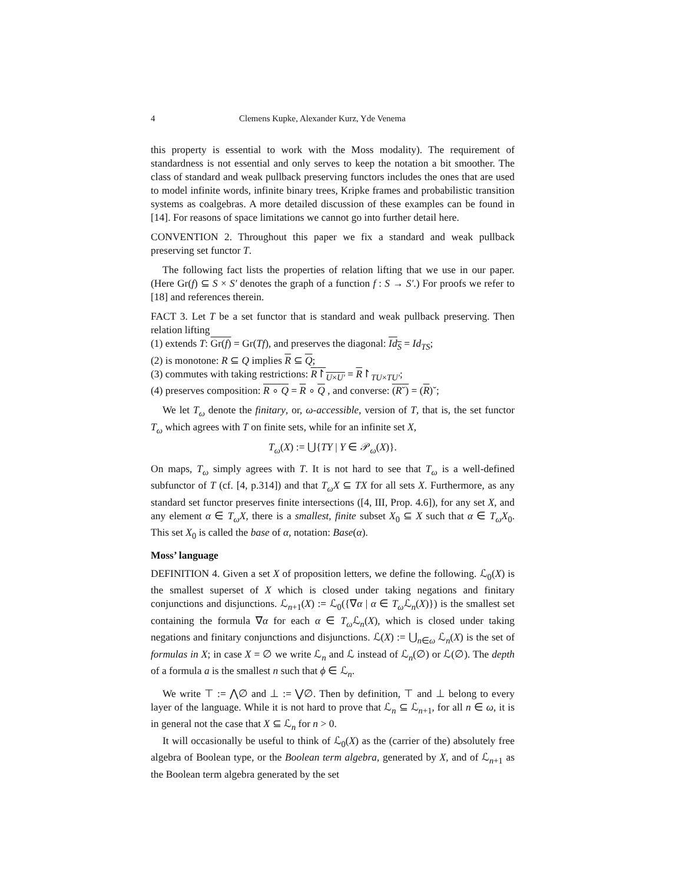4 Clemens Kupke, Alexander Kurz, Yde Venema
this property is essential to work with the Moss modality). The requirement of standardness is not essential and only serves to keep the notation a bit smoother. The class of standard and weak pullback preserving functors includes the ones that are used to model infinite words, infinite binary trees, Kripke frames and probabilistic transition systems as coalgebras. A more detailed discussion of these examples can be found in [14]. For reasons of space limitations we cannot go into further detail here.
CONVENTION 2. Throughout this paper we fix a standard and weak pullback preserving set functor T.
The following fact lists the properties of relation lifting that we use in our paper. (Here Gr(f) ⊆ S × S′ denotes the graph of a function f : S → S′.) For proofs we refer to [18] and references therein.
FACT 3. Let T be a set functor that is standard and weak pullback preserving. Then relation lifting
(1) extends T: Gr(f) = Gr(Tf), and preserves the diagonal: Id<sub>S</sub> = Id<sub>TS</sub>;
(2) is monotone: R ⊆ Q implies R ⊆ Q;
(3) commutes with taking restrictions: R↾<sub>U×U′</sub> = R↾<sub>TU×TU′</sub>;
(4) preserves composition: R ∘ Q = R ∘ Q , and converse: (R˘) = (R)˘;
We let T<sub>ω</sub> denote the finitary, or, ω-accessible, version of T, that is, the set functor T<sub>ω</sub> which agrees with T on finite sets, while for an infinite set X,
T<sub>ω</sub>(X) := ⋃{TY | Y ∈ 𝒫<sub>ω</sub>(X)}.
On maps, T<sub>ω</sub> simply agrees with T. It is not hard to see that T<sub>ω</sub> is a well-defined subfunctor of T (cf. [4, p.314]) and that T<sub>ω</sub>X ⊆ TX for all sets X. Furthermore, as any standard set functor preserves finite intersections ([4, III, Prop. 4.6]), for any set X, and any element α ∈ T<sub>ω</sub>X, there is a smallest, finite subset X<sub>0</sub> ⊆ X such that α ∈ T<sub>ω</sub>X<sub>0</sub>. This set X<sub>0</sub> is called the base of α, notation: Base(α).
Moss’ language
DEFINITION 4. Given a set X of proposition letters, we define the following. ℒ<sub>0</sub>(X) is the smallest superset of X which is closed under taking negations and finitary conjunctions and disjunctions. ℒ<sub>n+1</sub>(X) := ℒ<sub>0</sub>({∇α | α ∈ T<sub>ω</sub> ℒ<sub>n</sub>(X)}) is the smallest set containing the formula ∇α for each α ∈ T<sub>ω</sub> ℒ<sub>n</sub>(X), which is closed under taking negations and finitary conjunctions and disjunctions. ℒ(X) := ⋃<sub>n∈ω</sub> ℒ<sub>n</sub>(X) is the set of formulas in X; in case X = ∅ we write ℒ<sub>n</sub> and ℒ instead of ℒ<sub>n</sub>(∅) or ℒ(∅). The depth of a formula a is the smallest n such that ϕ ∈ ℒ<sub>n</sub>.
We write ⊤ := ⋀∅ and ⊥ := ⋁∅. Then by definition, ⊤ and ⊥ belong to every layer of the language. While it is not hard to prove that ℒ<sub>n</sub> ⊆ ℒ<sub>n+1</sub>, for all n ∈ ω, it is in general not the case that X ⊆ ℒ<sub>n</sub> for n > 0.
It will occasionally be useful to think of ℒ<sub>0</sub>(X) as the (carrier of the) absolutely free algebra of Boolean type, or the Boolean term algebra, generated by X, and of ℒ<sub>n+1</sub> as the Boolean term algebra generated by the set